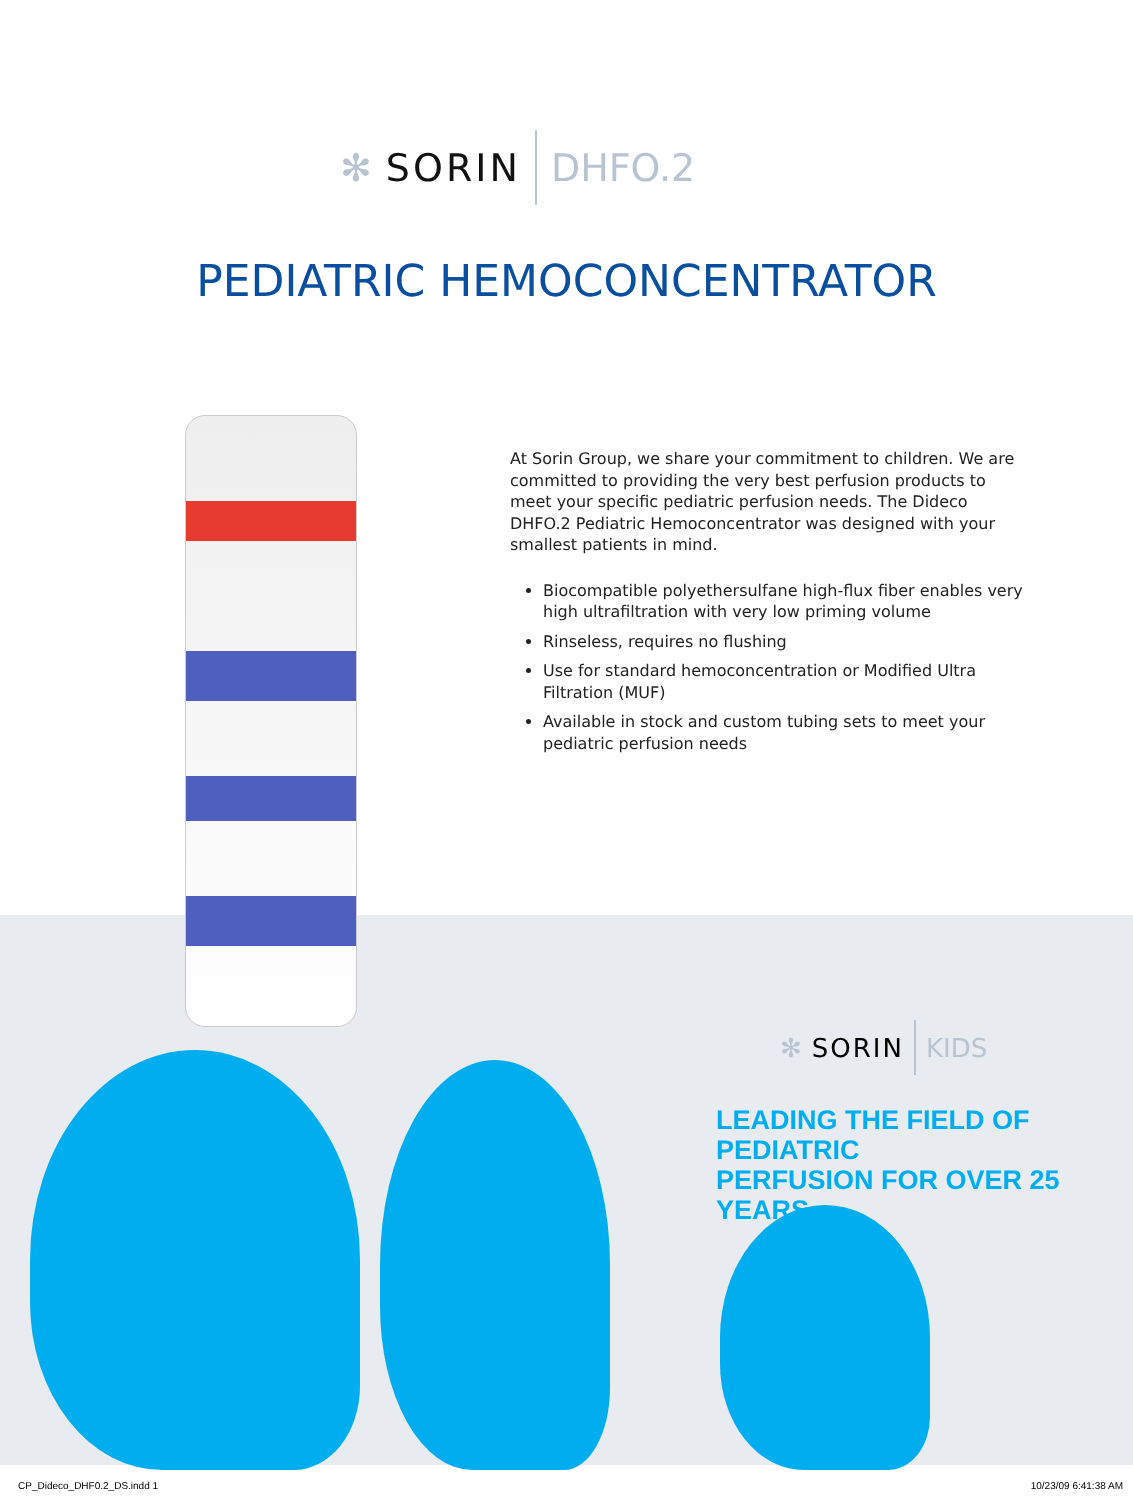✻ SORIN DHFO.2
PEDIATRIC HEMOCONCENTRATOR
At Sorin Group, we share your commitment to children. We are committed to providing the very best perfusion products to meet your specific pediatric perfusion needs. The Dideco DHFO.2 Pediatric Hemoconcentrator was designed with your smallest patients in mind.
Biocompatible polyethersulfane high-flux fiber enables very high ultrafiltration with very low priming volume
Rinseless, requires no flushing
Use for standard hemoconcentration or Modified Ultra Filtration (MUF)
Available in stock and custom tubing sets to meet your pediatric perfusion needs
✻ SORIN KIDS
LEADING THE FIELD OF PEDIATRIC
PERFUSION FOR OVER 25 YEARS
CP_Dideco_DHF0.2_DS.indd 1 10/23/09 6:41:38 AM